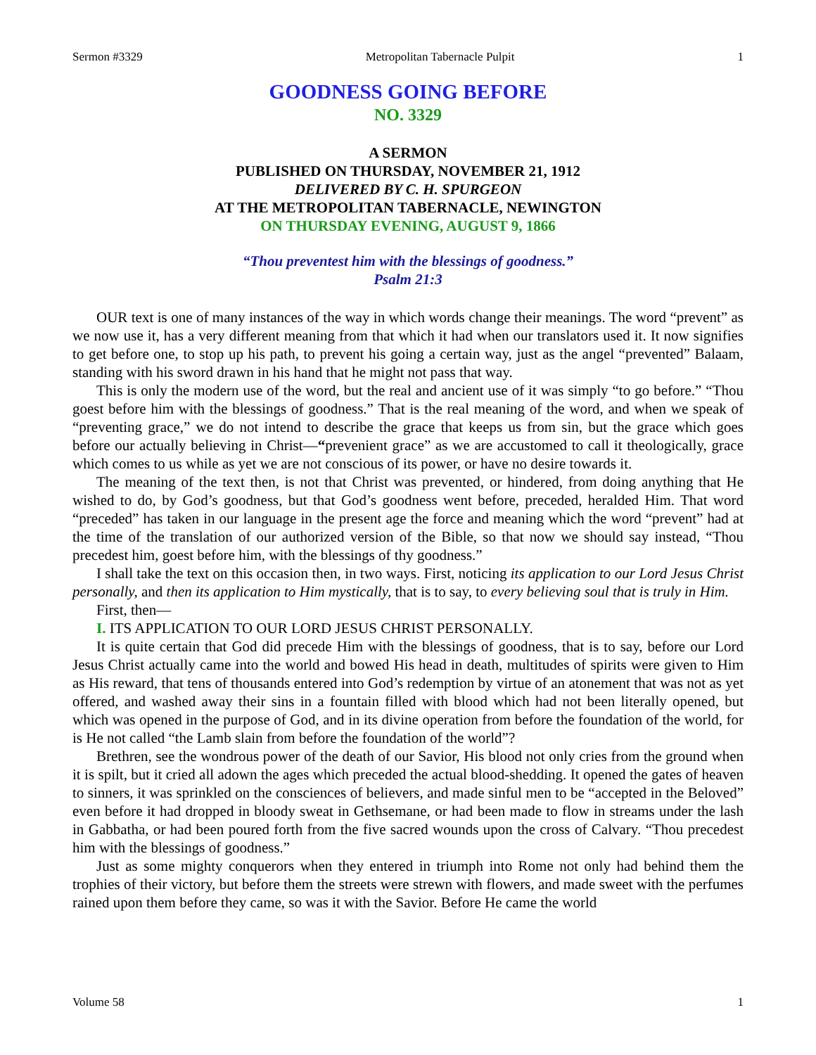Sermon #3329 Metropolitan Tabernacle Pulpit 1
GOODNESS GOING BEFORE
NO. 3329
A SERMON
PUBLISHED ON THURSDAY, NOVEMBER 21, 1912
DELIVERED BY C. H. SPURGEON
AT THE METROPOLITAN TABERNACLE, NEWINGTON
ON THURSDAY EVENING, AUGUST 9, 1866
“Thou preventest him with the blessings of goodness.”
Psalm 21:3
OUR text is one of many instances of the way in which words change their meanings. The word “prevent” as we now use it, has a very different meaning from that which it had when our translators used it. It now signifies to get before one, to stop up his path, to prevent his going a certain way, just as the angel “prevented” Balaam, standing with his sword drawn in his hand that he might not pass that way.
This is only the modern use of the word, but the real and ancient use of it was simply “to go before.” “Thou goest before him with the blessings of goodness.” That is the real meaning of the word, and when we speak of “preventing grace,” we do not intend to describe the grace that keeps us from sin, but the grace which goes before our actually believing in Christ—“prevenient grace” as we are accustomed to call it theologically, grace which comes to us while as yet we are not conscious of its power, or have no desire towards it.
The meaning of the text then, is not that Christ was prevented, or hindered, from doing anything that He wished to do, by God’s goodness, but that God’s goodness went before, preceded, heralded Him. That word “preceded” has taken in our language in the present age the force and meaning which the word “prevent” had at the time of the translation of our authorized version of the Bible, so that now we should say instead, “Thou precedest him, goest before him, with the blessings of thy goodness.”
I shall take the text on this occasion then, in two ways. First, noticing its application to our Lord Jesus Christ personally, and then its application to Him mystically, that is to say, to every believing soul that is truly in Him.
First, then—
I. ITS APPLICATION TO OUR LORD JESUS CHRIST PERSONALLY.
It is quite certain that God did precede Him with the blessings of goodness, that is to say, before our Lord Jesus Christ actually came into the world and bowed His head in death, multitudes of spirits were given to Him as His reward, that tens of thousands entered into God’s redemption by virtue of an atonement that was not as yet offered, and washed away their sins in a fountain filled with blood which had not been literally opened, but which was opened in the purpose of God, and in its divine operation from before the foundation of the world, for is He not called “the Lamb slain from before the foundation of the world”?
Brethren, see the wondrous power of the death of our Savior, His blood not only cries from the ground when it is spilt, but it cried all adown the ages which preceded the actual blood-shedding. It opened the gates of heaven to sinners, it was sprinkled on the consciences of believers, and made sinful men to be “accepted in the Beloved” even before it had dropped in bloody sweat in Gethsemane, or had been made to flow in streams under the lash in Gabbatha, or had been poured forth from the five sacred wounds upon the cross of Calvary. “Thou precedest him with the blessings of goodness.”
Just as some mighty conquerors when they entered in triumph into Rome not only had behind them the trophies of their victory, but before them the streets were strewn with flowers, and made sweet with the perfumes rained upon them before they came, so was it with the Savior. Before He came the world
Volume 58 1